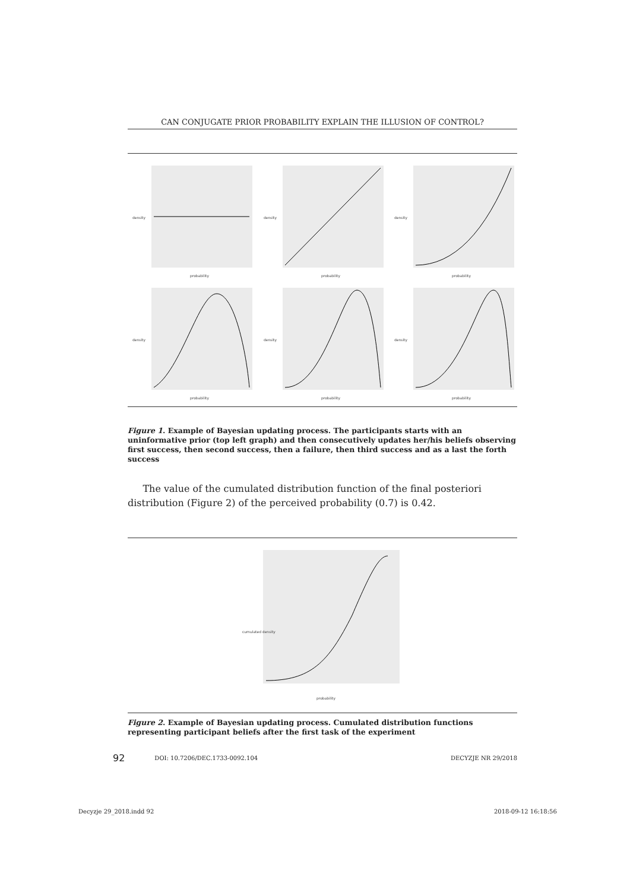CAN CONJUGATE PRIOR PROBABILITY EXPLAIN THE ILLUSION OF CONTROL?
density
probability
density
probability
density
probability
density
probability
density
probability
density
probability
Figure 1. Example of Bayesian updating process. The participants starts with an uninformative prior (top left graph) and then consecutively updates her/his beliefs observing first success, then second success, then a failure, then third success and as a last the forth success
The value of the cumulated distribution function of the final posteriori distribution (Figure 2) of the perceived probability (0.7) is 0.42.
cumulated density
probability
Figure 2. Example of Bayesian updating process. Cumulated distribution functions representing participant beliefs after the first task of the experiment
92 DOI: 10.7206/DEC.1733-0092.104 DECYZJE NR 29/2018
Decyzje 29_2018.indd 92 2018-09-12 16:18:56